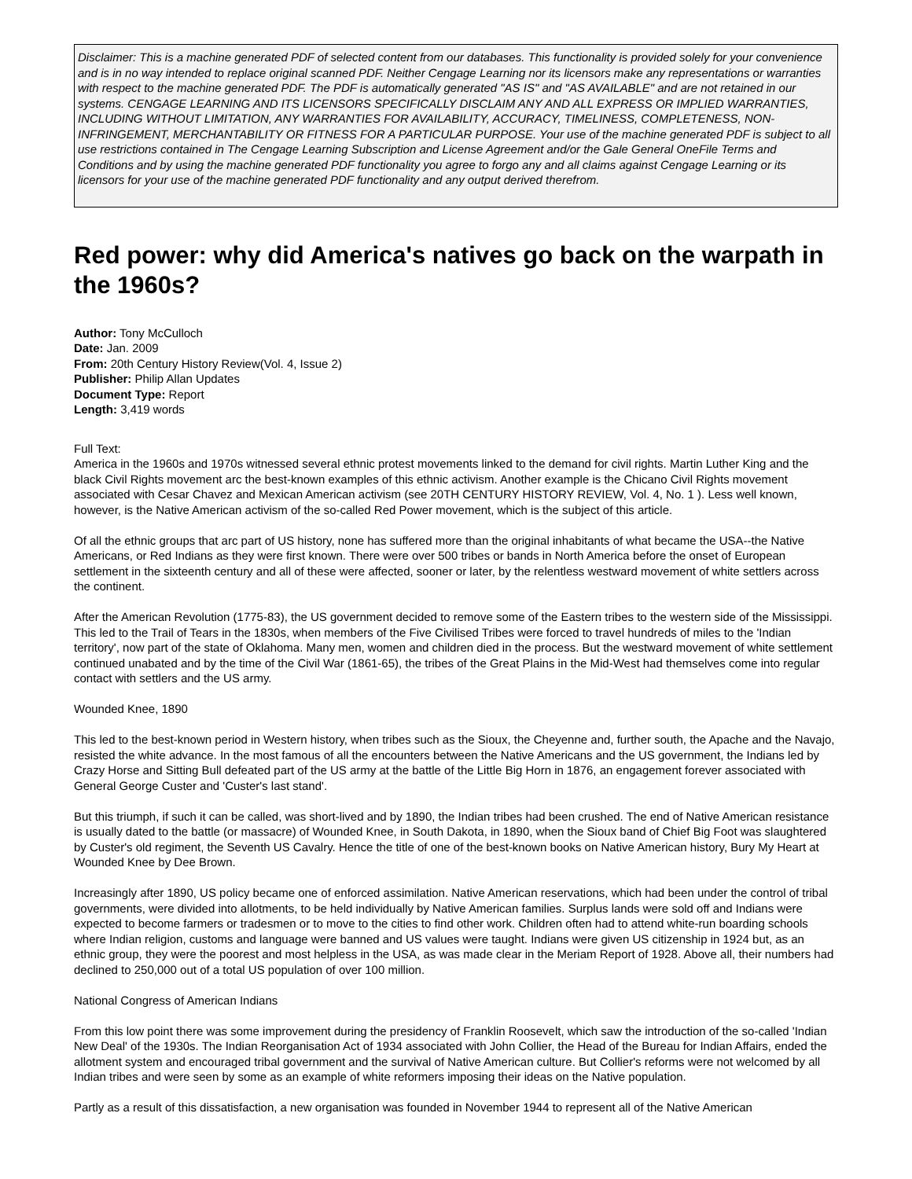Disclaimer: This is a machine generated PDF of selected content from our databases. This functionality is provided solely for your convenience and is in no way intended to replace original scanned PDF. Neither Cengage Learning nor its licensors make any representations or warranties with respect to the machine generated PDF. The PDF is automatically generated "AS IS" and "AS AVAILABLE" and are not retained in our systems. CENGAGE LEARNING AND ITS LICENSORS SPECIFICALLY DISCLAIM ANY AND ALL EXPRESS OR IMPLIED WARRANTIES, INCLUDING WITHOUT LIMITATION, ANY WARRANTIES FOR AVAILABILITY, ACCURACY, TIMELINESS, COMPLETENESS, NON-INFRINGEMENT, MERCHANTABILITY OR FITNESS FOR A PARTICULAR PURPOSE. Your use of the machine generated PDF is subject to all use restrictions contained in The Cengage Learning Subscription and License Agreement and/or the Gale General OneFile Terms and Conditions and by using the machine generated PDF functionality you agree to forgo any and all claims against Cengage Learning or its licensors for your use of the machine generated PDF functionality and any output derived therefrom.
Red power: why did America's natives go back on the warpath in the 1960s?
Author: Tony McCulloch
Date: Jan. 2009
From: 20th Century History Review(Vol. 4, Issue 2)
Publisher: Philip Allan Updates
Document Type: Report
Length: 3,419 words
Full Text:
America in the 1960s and 1970s witnessed several ethnic protest movements linked to the demand for civil rights. Martin Luther King and the black Civil Rights movement arc the best-known examples of this ethnic activism. Another example is the Chicano Civil Rights movement associated with Cesar Chavez and Mexican American activism (see 20TH CENTURY HISTORY REVIEW, Vol. 4, No. 1 ). Less well known, however, is the Native American activism of the so-called Red Power movement, which is the subject of this article.
Of all the ethnic groups that arc part of US history, none has suffered more than the original inhabitants of what became the USA--the Native Americans, or Red Indians as they were first known. There were over 500 tribes or bands in North America before the onset of European settlement in the sixteenth century and all of these were affected, sooner or later, by the relentless westward movement of white settlers across the continent.
After the American Revolution (1775-83), the US government decided to remove some of the Eastern tribes to the western side of the Mississippi. This led to the Trail of Tears in the 1830s, when members of the Five Civilised Tribes were forced to travel hundreds of miles to the 'Indian territory', now part of the state of Oklahoma. Many men, women and children died in the process. But the westward movement of white settlement continued unabated and by the time of the Civil War (1861-65), the tribes of the Great Plains in the Mid-West had themselves come into regular contact with settlers and the US army.
Wounded Knee, 1890
This led to the best-known period in Western history, when tribes such as the Sioux, the Cheyenne and, further south, the Apache and the Navajo, resisted the white advance. In the most famous of all the encounters between the Native Americans and the US government, the Indians led by Crazy Horse and Sitting Bull defeated part of the US army at the battle of the Little Big Horn in 1876, an engagement forever associated with General George Custer and 'Custer's last stand'.
But this triumph, if such it can be called, was short-lived and by 1890, the Indian tribes had been crushed. The end of Native American resistance is usually dated to the battle (or massacre) of Wounded Knee, in South Dakota, in 1890, when the Sioux band of Chief Big Foot was slaughtered by Custer's old regiment, the Seventh US Cavalry. Hence the title of one of the best-known books on Native American history, Bury My Heart at Wounded Knee by Dee Brown.
Increasingly after 1890, US policy became one of enforced assimilation. Native American reservations, which had been under the control of tribal governments, were divided into allotments, to be held individually by Native American families. Surplus lands were sold off and Indians were expected to become farmers or tradesmen or to move to the cities to find other work. Children often had to attend white-run boarding schools where Indian religion, customs and language were banned and US values were taught. Indians were given US citizenship in 1924 but, as an ethnic group, they were the poorest and most helpless in the USA, as was made clear in the Meriam Report of 1928. Above all, their numbers had declined to 250,000 out of a total US population of over 100 million.
National Congress of American Indians
From this low point there was some improvement during the presidency of Franklin Roosevelt, which saw the introduction of the so-called 'Indian New Deal' of the 1930s. The Indian Reorganisation Act of 1934 associated with John Collier, the Head of the Bureau for Indian Affairs, ended the allotment system and encouraged tribal government and the survival of Native American culture. But Collier's reforms were not welcomed by all Indian tribes and were seen by some as an example of white reformers imposing their ideas on the Native population.
Partly as a result of this dissatisfaction, a new organisation was founded in November 1944 to represent all of the Native American